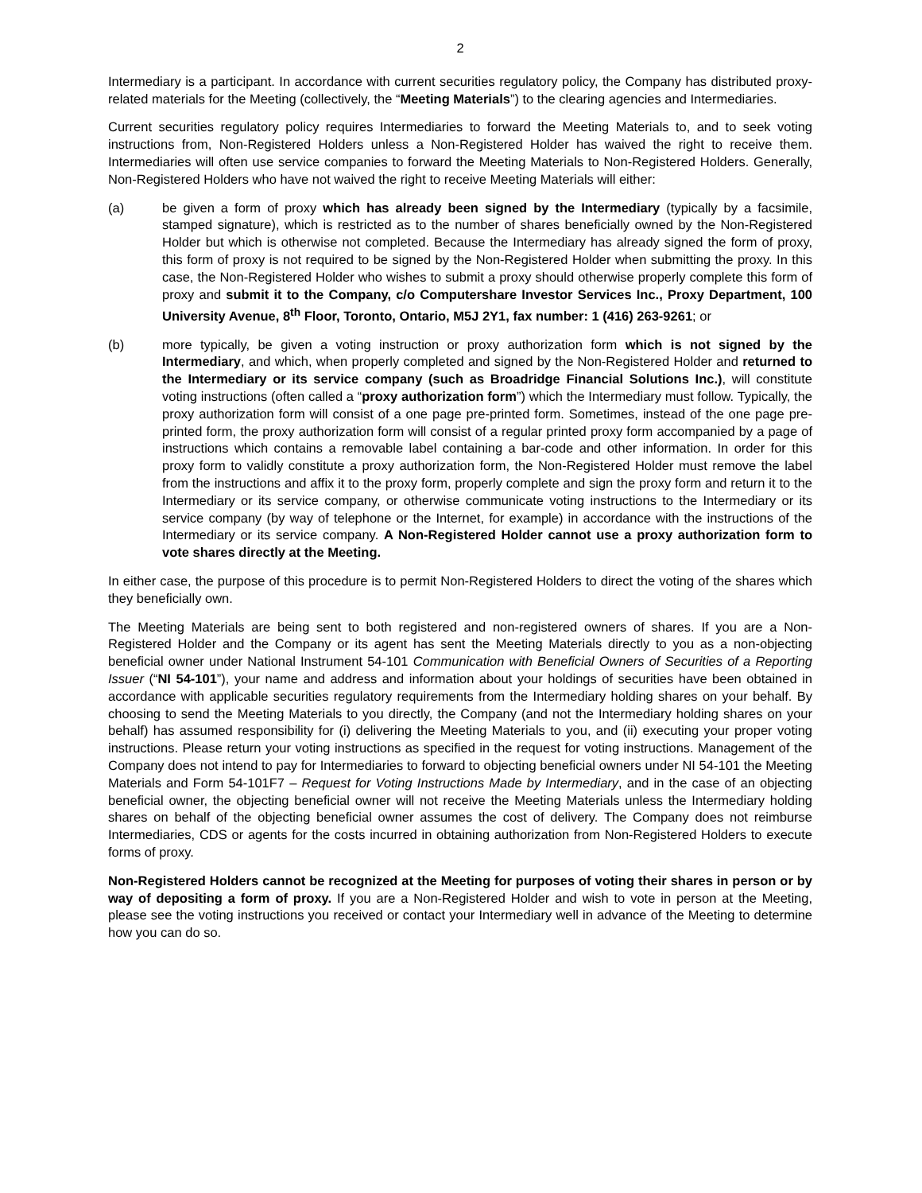2
Intermediary is a participant. In accordance with current securities regulatory policy, the Company has distributed proxy-related materials for the Meeting (collectively, the “Meeting Materials”) to the clearing agencies and Intermediaries.
Current securities regulatory policy requires Intermediaries to forward the Meeting Materials to, and to seek voting instructions from, Non-Registered Holders unless a Non-Registered Holder has waived the right to receive them. Intermediaries will often use service companies to forward the Meeting Materials to Non-Registered Holders. Generally, Non-Registered Holders who have not waived the right to receive Meeting Materials will either:
(a) be given a form of proxy which has already been signed by the Intermediary (typically by a facsimile, stamped signature), which is restricted as to the number of shares beneficially owned by the Non-Registered Holder but which is otherwise not completed. Because the Intermediary has already signed the form of proxy, this form of proxy is not required to be signed by the Non-Registered Holder when submitting the proxy. In this case, the Non-Registered Holder who wishes to submit a proxy should otherwise properly complete this form of proxy and submit it to the Company, c/o Computershare Investor Services Inc., Proxy Department, 100 University Avenue, 8<sup>th</sup> Floor, Toronto, Ontario, M5J 2Y1, fax number: 1 (416) 263-9261; or
(b) more typically, be given a voting instruction or proxy authorization form which is not signed by the Intermediary, and which, when properly completed and signed by the Non-Registered Holder and returned to the Intermediary or its service company (such as Broadridge Financial Solutions Inc.), will constitute voting instructions (often called a “proxy authorization form”) which the Intermediary must follow. Typically, the proxy authorization form will consist of a one page pre-printed form. Sometimes, instead of the one page pre-printed form, the proxy authorization form will consist of a regular printed proxy form accompanied by a page of instructions which contains a removable label containing a bar-code and other information. In order for this proxy form to validly constitute a proxy authorization form, the Non-Registered Holder must remove the label from the instructions and affix it to the proxy form, properly complete and sign the proxy form and return it to the Intermediary or its service company, or otherwise communicate voting instructions to the Intermediary or its service company (by way of telephone or the Internet, for example) in accordance with the instructions of the Intermediary or its service company. A Non-Registered Holder cannot use a proxy authorization form to vote shares directly at the Meeting.
In either case, the purpose of this procedure is to permit Non-Registered Holders to direct the voting of the shares which they beneficially own.
The Meeting Materials are being sent to both registered and non-registered owners of shares. If you are a Non-Registered Holder and the Company or its agent has sent the Meeting Materials directly to you as a non-objecting beneficial owner under National Instrument 54-101 Communication with Beneficial Owners of Securities of a Reporting Issuer (“NI 54-101”), your name and address and information about your holdings of securities have been obtained in accordance with applicable securities regulatory requirements from the Intermediary holding shares on your behalf. By choosing to send the Meeting Materials to you directly, the Company (and not the Intermediary holding shares on your behalf) has assumed responsibility for (i) delivering the Meeting Materials to you, and (ii) executing your proper voting instructions. Please return your voting instructions as specified in the request for voting instructions. Management of the Company does not intend to pay for Intermediaries to forward to objecting beneficial owners under NI 54-101 the Meeting Materials and Form 54-101F7 – Request for Voting Instructions Made by Intermediary, and in the case of an objecting beneficial owner, the objecting beneficial owner will not receive the Meeting Materials unless the Intermediary holding shares on behalf of the objecting beneficial owner assumes the cost of delivery. The Company does not reimburse Intermediaries, CDS or agents for the costs incurred in obtaining authorization from Non-Registered Holders to execute forms of proxy.
Non-Registered Holders cannot be recognized at the Meeting for purposes of voting their shares in person or by way of depositing a form of proxy. If you are a Non-Registered Holder and wish to vote in person at the Meeting, please see the voting instructions you received or contact your Intermediary well in advance of the Meeting to determine how you can do so.